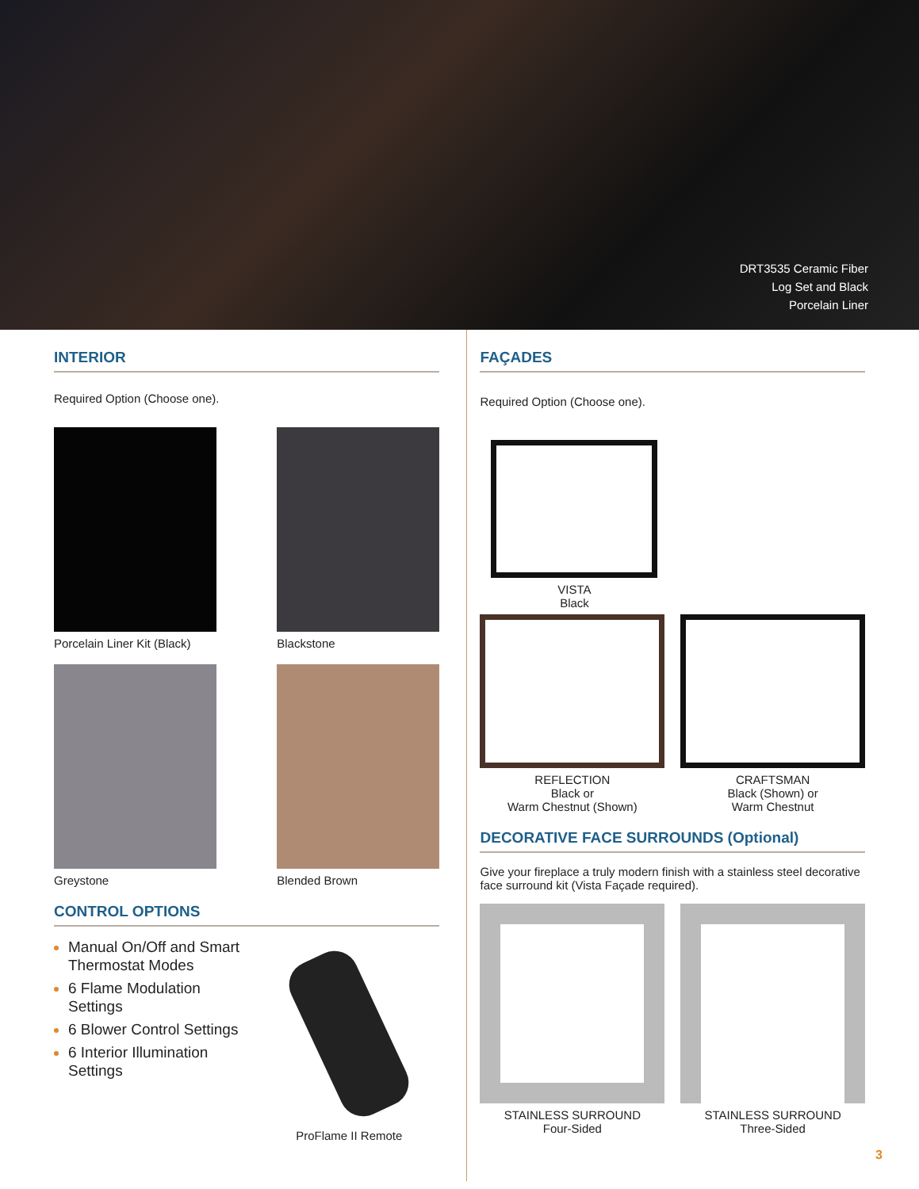DRT3535 Ceramic Fiber
Log Set and Black
Porcelain Liner
INTERIOR
Required Option (Choose one).
Porcelain Liner Kit (Black)
Blackstone
Greystone
Blended Brown
CONTROL OPTIONS
Manual On/Off and Smart Thermostat Modes
6 Flame Modulation Settings
6 Blower Control Settings
6 Interior Illumination Settings
ProFlame II Remote
FAÇADES
Required Option (Choose one).
VISTA
Black
REFLECTION
Black or
Warm Chestnut (Shown)
CRAFTSMAN
Black (Shown) or
Warm Chestnut
DECORATIVE FACE SURROUNDS (Optional)
Give your fireplace a truly modern finish with a stainless steel decorative face surround kit (Vista Façade required).
STAINLESS SURROUND
Four-Sided
STAINLESS SURROUND
Three-Sided
3